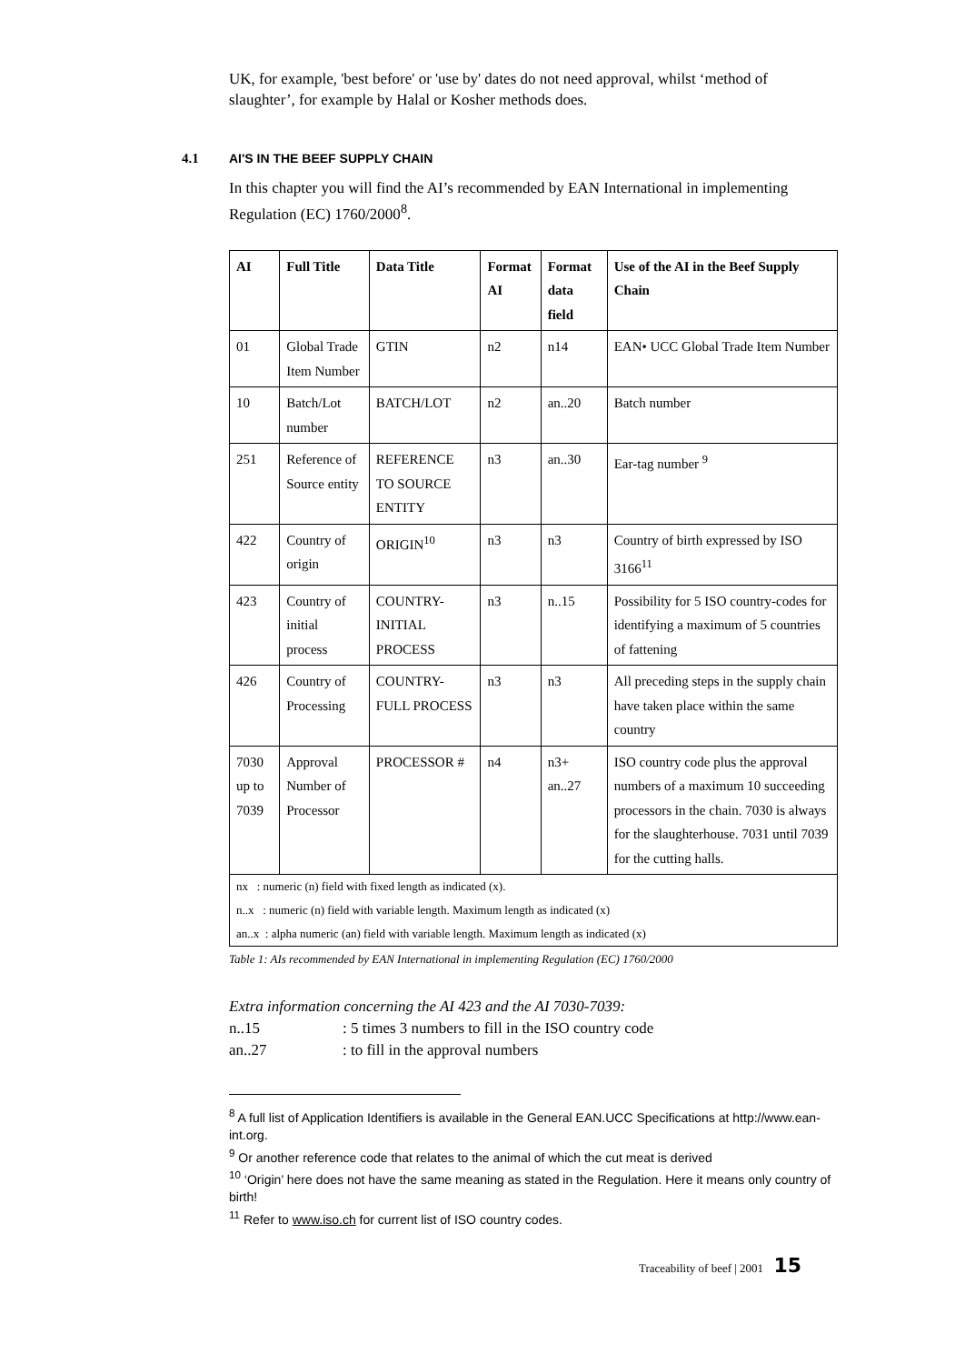UK, for example, 'best before' or 'use by' dates do not need approval, whilst ‘method of slaughter’, for example by Halal or Kosher methods does.
4.1 AI'S IN THE BEEF SUPPLY CHAIN
In this chapter you will find the AI’s recommended by EAN International in implementing Regulation (EC) 1760/2000<sup>8</sup>.
| AI | Full Title | Data Title | Format AI | Format data field | Use of the AI in the Beef Supply Chain |
| --- | --- | --- | --- | --- | --- |
| 01 | Global Trade Item Number | GTIN | n2 | n14 | EAN• UCC Global Trade Item Number |
| 10 | Batch/Lot number | BATCH/LOT | n2 | an..20 | Batch number |
| 251 | Reference of Source entity | REFERENCE TO SOURCE ENTITY | n3 | an..30 | Ear-tag number <sup>9</sup> |
| 422 | Country of origin | ORIGIN<sup>10</sup> | n3 | n3 | Country of birth expressed by ISO 3166<sup>11</sup> |
| 423 | Country of initial process | COUNTRY-INITIAL PROCESS | n3 | n..15 | Possibility for 5 ISO country-codes for identifying a maximum of 5 countries of fattening |
| 426 | Country of Processing | COUNTRY-FULL PROCESS | n3 | n3 | All preceding steps in the supply chain have taken place within the same country |
| 7030 up to 7039 | Approval Number of Processor | PROCESSOR # | n4 | n3+ an..27 | ISO country code plus the approval numbers of a maximum 10 succeeding processors in the chain. 7030 is always for the slaughterhouse. 7031 until 7039 for the cutting halls. |
| nx : numeric (n) field with fixed length as indicated (x). | | | | | |
| n..x : numeric (n) field with variable length. Maximum length as indicated (x) | | | | | |
| an..x : alpha numeric (an) field with variable length. Maximum length as indicated (x) | | | | | |
Table 1: AIs recommended by EAN International in implementing Regulation (EC) 1760/2000
Extra information concerning the AI 423 and the AI 7030-7039:
n..15: 5 times 3 numbers to fill in the ISO country code
an..27: to fill in the approval numbers
<sup>8</sup> A full list of Application Identifiers is available in the General EAN.UCC Specifications at http://www.ean-int.org.
<sup>9</sup> Or another reference code that relates to the animal of which the cut meat is derived
<sup>10</sup> ‘Origin’ here does not have the same meaning as stated in the Regulation. Here it means only country of birth!
<sup>11</sup> Refer to www.iso.ch for current list of ISO country codes.
Traceability of beef | 2001 15